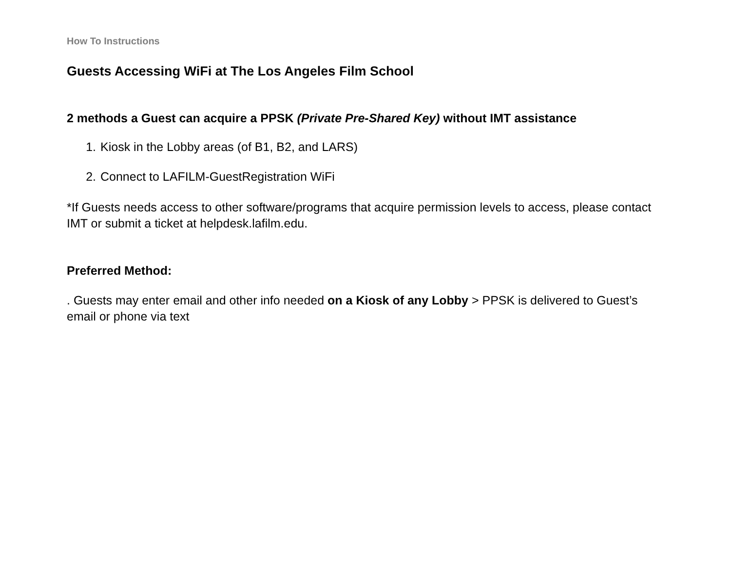How To Instructions
Guests Accessing WiFi at The Los Angeles Film School
2 methods a Guest can acquire a PPSK (Private Pre-Shared Key) without IMT assistance
1. Kiosk in the Lobby areas (of B1, B2, and LARS)
2. Connect to LAFILM-GuestRegistration WiFi
*If Guests needs access to other software/programs that acquire permission levels to access, please contact IMT or submit a ticket at helpdesk.lafilm.edu.
Preferred Method:
. Guests may enter email and other info needed on a Kiosk of any Lobby > PPSK is delivered to Guest’s email or phone via text